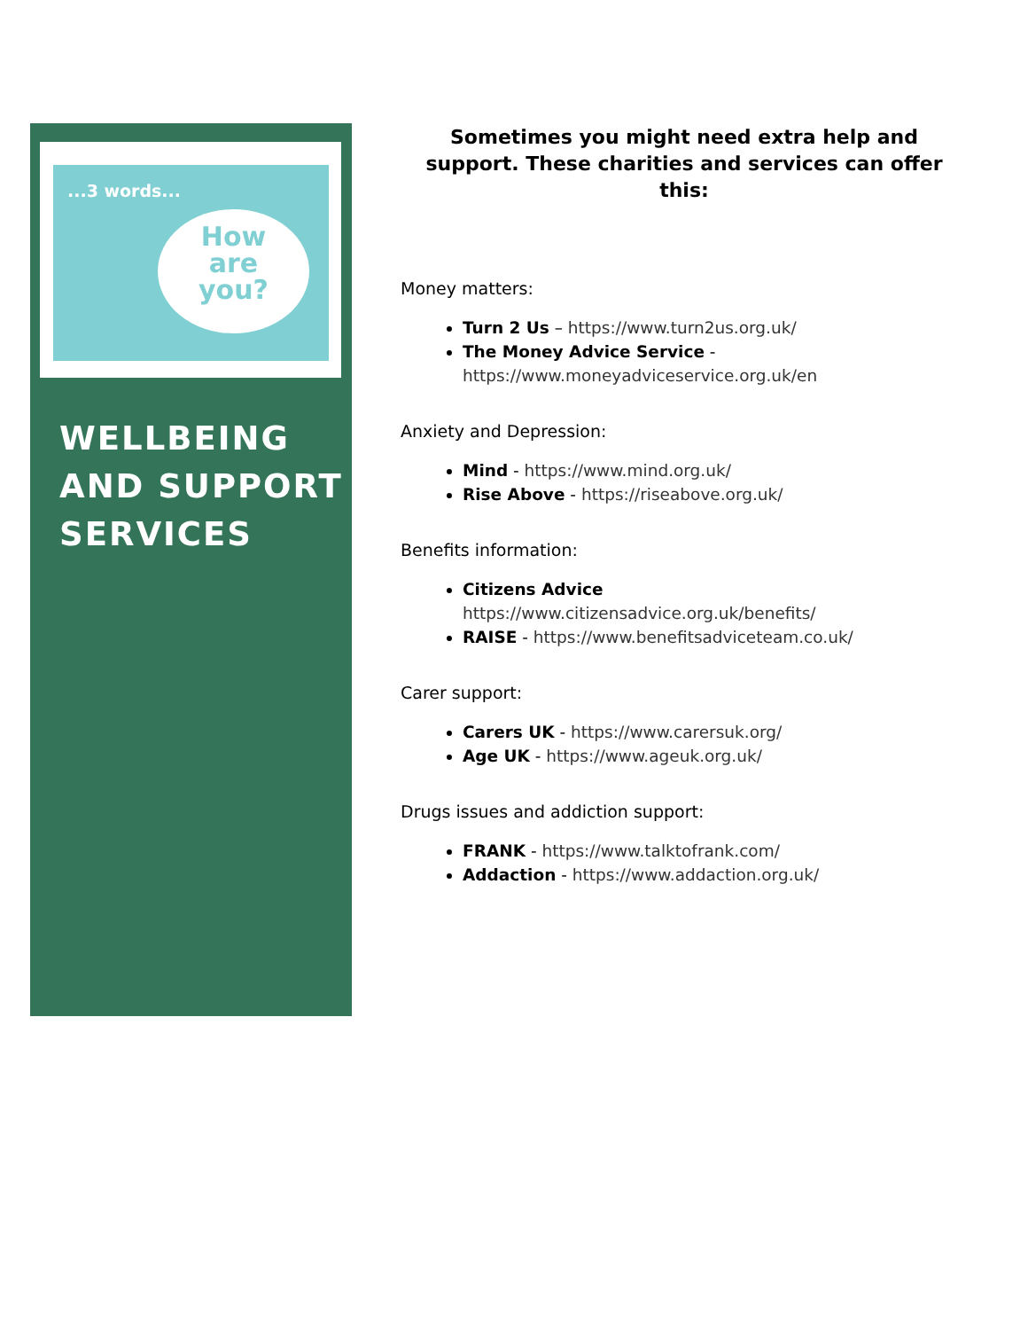...3 words...
How
are
you?
WELLBEING
AND SUPPORT
SERVICES
Sometimes you might need extra help and support. These charities and services can offer this:
Money matters:
Turn 2 Us – https://www.turn2us.org.uk/
The Money Advice Service - https://www.moneyadviceservice.org.uk/en
Anxiety and Depression:
Mind - https://www.mind.org.uk/
Rise Above - https://riseabove.org.uk/
Benefits information:
Citizens Advice
https://www.citizensadvice.org.uk/benefits/
RAISE - https://www.benefitsadviceteam.co.uk/
Carer support:
Carers UK - https://www.carersuk.org/
Age UK - https://www.ageuk.org.uk/
Drugs issues and addiction support:
FRANK - https://www.talktofrank.com/
Addaction - https://www.addaction.org.uk/